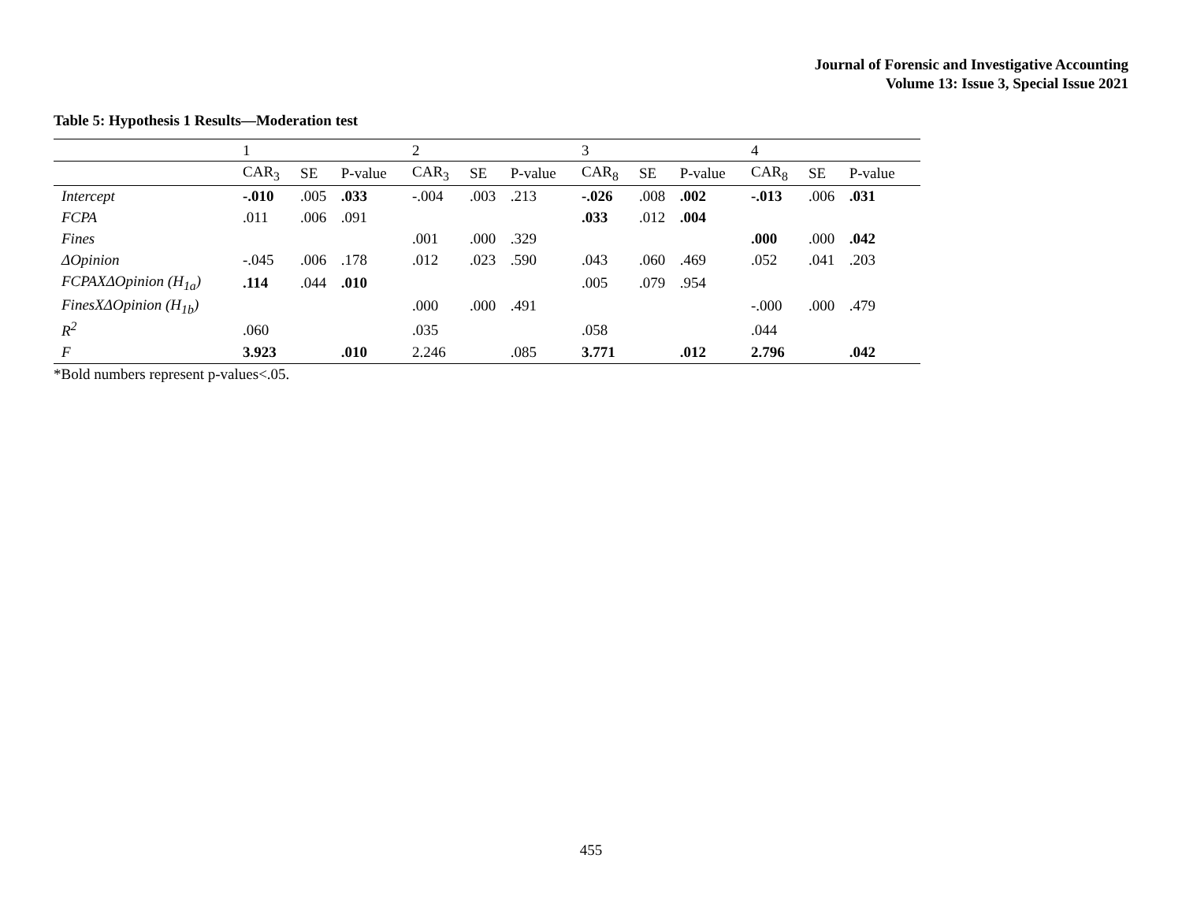Journal of Forensic and Investigative Accounting
Volume 13: Issue 3, Special Issue 2021
Table 5: Hypothesis 1 Results—Moderation test
| | 1 | | | 2 | | | 3 | | | 4 | | |
| | CAR<sub>3</sub> | SE | P-value | CAR<sub>3</sub> | SE | P-value | CAR<sub>8</sub> | SE | P-value | CAR<sub>8</sub> | SE | P-value |
| Intercept | -.010 | .005 | .033 | -.004 | .003 | .213 | -.026 | .008 | .002 | -.013 | .006 | .031 |
| FCPA | .011 | .006 | .091 | | | | .033 | .012 | .004 | | | |
| Fines | | | | .001 | .000 | .329 | | | | .000 | .000 | .042 |
| ΔOpinion | -.045 | .006 | .178 | .012 | .023 | .590 | .043 | .060 | .469 | .052 | .041 | .203 |
| FCPAXΔOpinion (H<sub>1a</sub>) | .114 | .044 | .010 | | | | .005 | .079 | .954 | | | |
| FinesXΔOpinion (H<sub>1b</sub>) | | | | .000 | .000 | .491 | | | | -.000 | .000 | .479 |
| R<sup>2</sup> | .060 | | | .035 | | | .058 | | | .044 | | |
| F | 3.923 | | .010 | 2.246 | | .085 | 3.771 | | .012 | 2.796 | | .042 |
*Bold numbers represent p-values<.05.
455